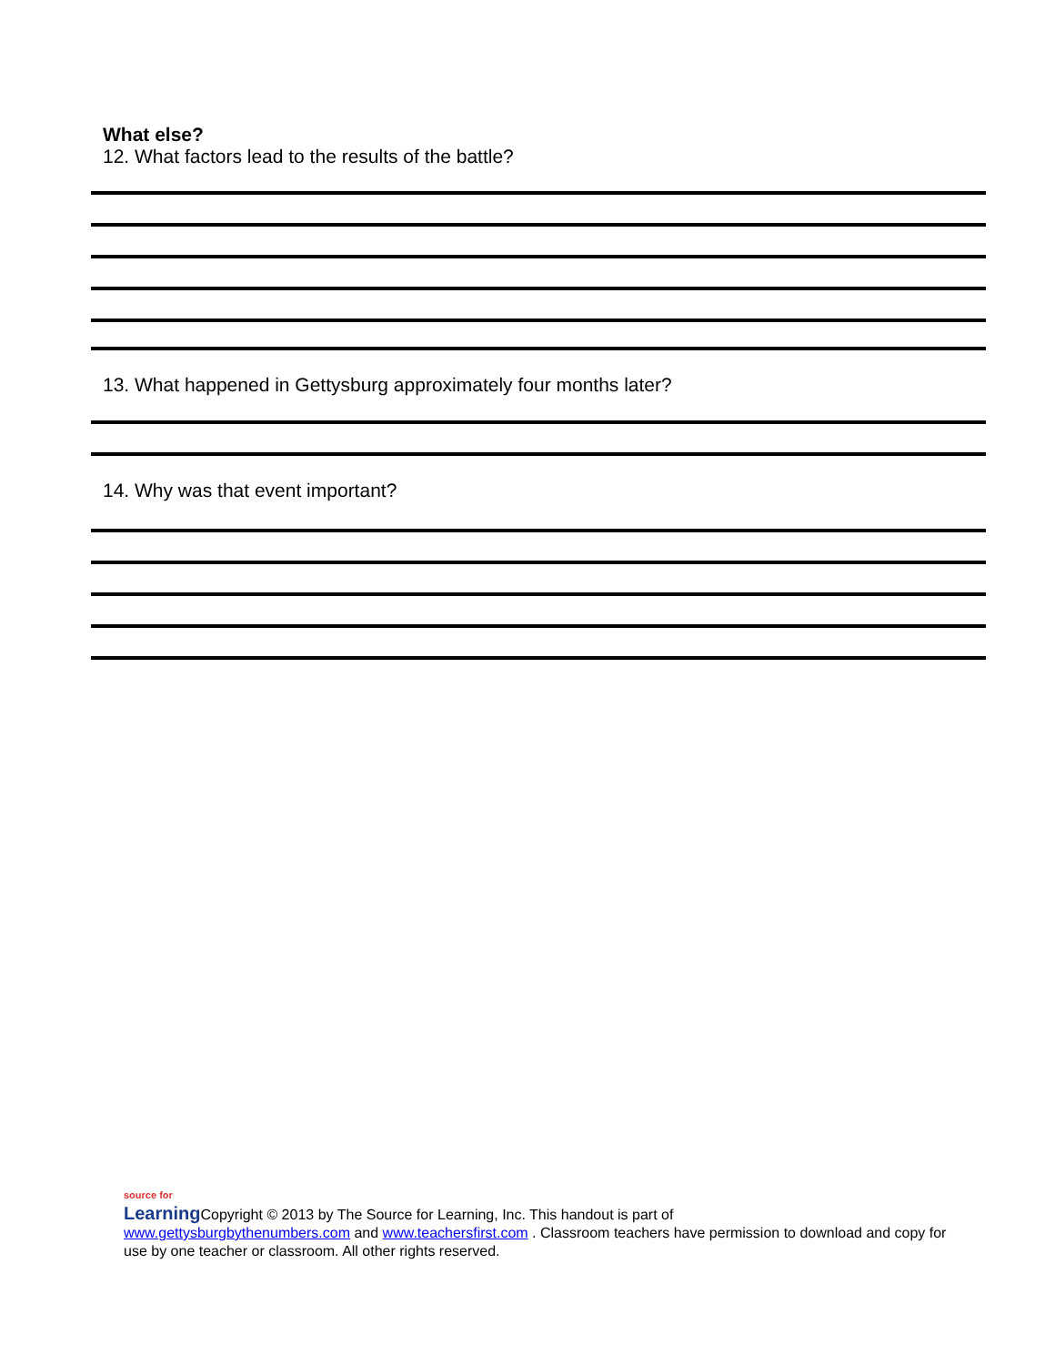What else?
12. What factors lead to the results of the battle?
13. What happened in Gettysburg approximately four months later?
14. Why was that event important?
source for
Learning
Copyright © 2013 by The Source for Learning, Inc. This handout is part of
www.gettysburgbythenumbers.com and www.teachersfirst.com . Classroom teachers have permission to download and copy for use by one teacher or classroom. All other rights reserved.